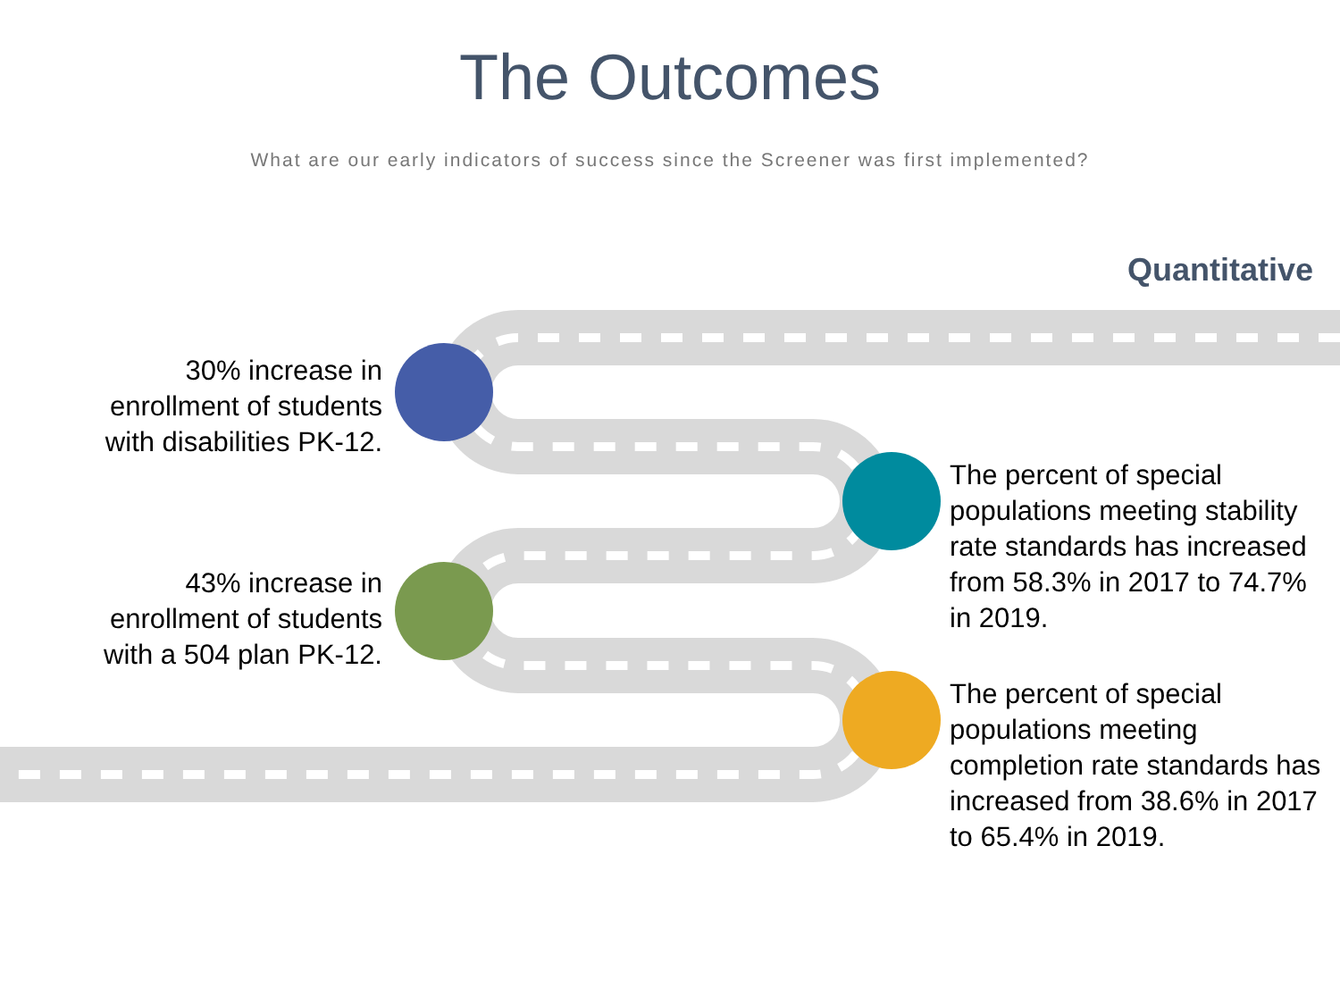The Outcomes
What are our early indicators of success since the Screener was first implemented?
Quantitative
30% increase in
enrollment of students
with disabilities PK-12.
The percent of special populations meeting stability rate standards has increased from 58.3% in 2017 to 74.7% in 2019.
43% increase in
enrollment of students
with a 504 plan PK-12.
The percent of special populations meeting completion rate standards has increased from 38.6% in 2017 to 65.4% in 2019.